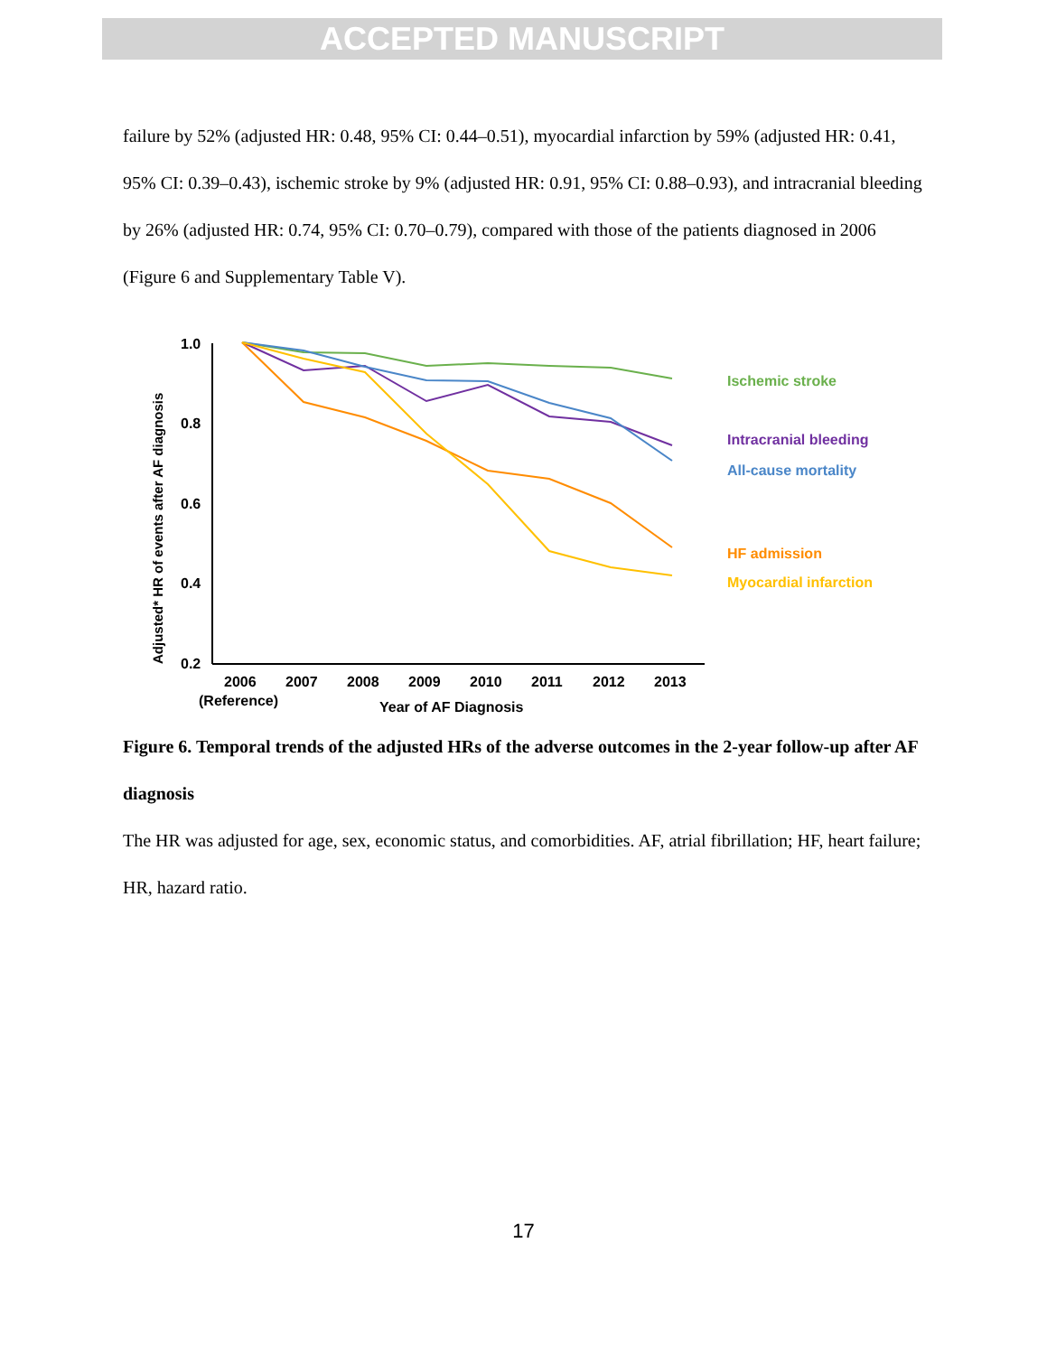ACCEPTED MANUSCRIPT
failure by 52% (adjusted HR: 0.48, 95% CI: 0.44–0.51), myocardial infarction by 59% (adjusted HR: 0.41, 95% CI: 0.39–0.43), ischemic stroke by 9% (adjusted HR: 0.91, 95% CI: 0.88–0.93), and intracranial bleeding by 26% (adjusted HR: 0.74, 95% CI: 0.70–0.79), compared with those of the patients diagnosed in 2006 (Figure 6 and Supplementary Table V).
Adjusted* HR of events after AF diagnosis
1.0
0.8
0.6
0.4
0.2
2006
2007
2008
2009
2010
2011
2012
2013
(Reference)
Year of AF Diagnosis
Ischemic stroke
Intracranial bleeding
All-cause mortality
HF admission
Myocardial infarction
Figure 6. Temporal trends of the adjusted HRs of the adverse outcomes in the 2-year follow-up after AF diagnosis
The HR was adjusted for age, sex, economic status, and comorbidities. AF, atrial fibrillation; HF, heart failure; HR, hazard ratio.
17